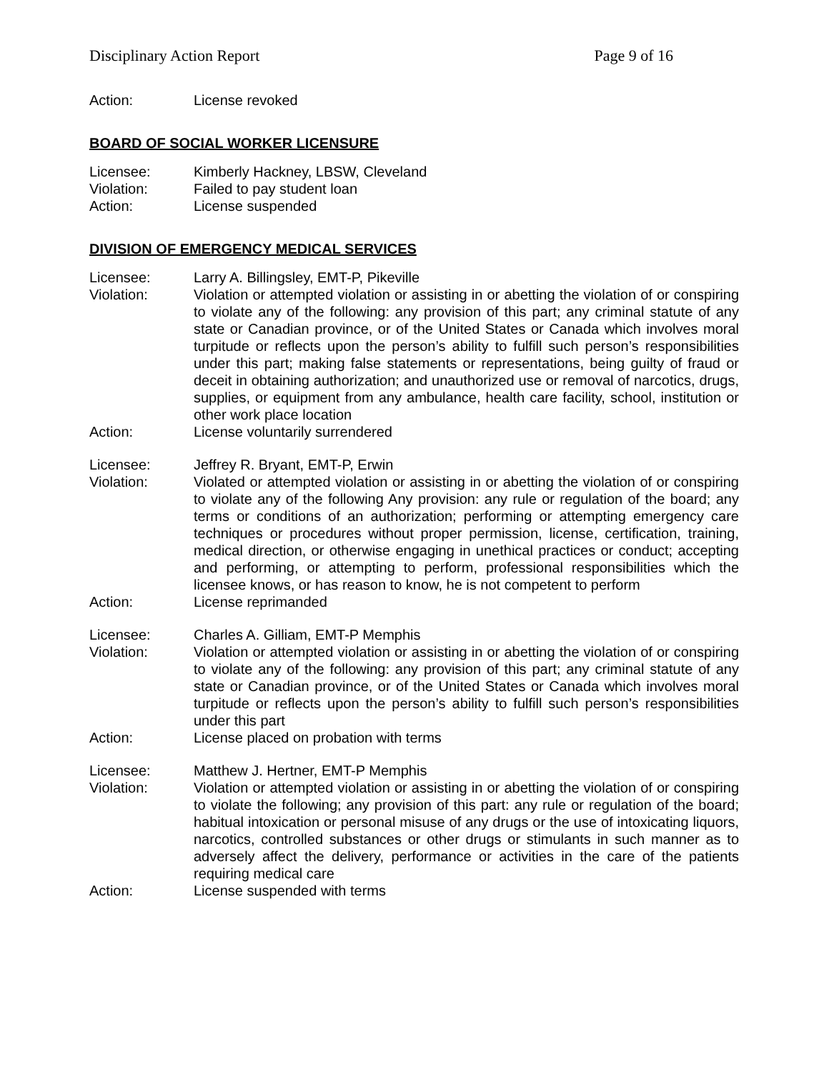Disciplinary Action Report Page 9 of 16
Action: License revoked
BOARD OF SOCIAL WORKER LICENSURE
Licensee: Kimberly Hackney, LBSW, Cleveland
Violation: Failed to pay student loan
Action: License suspended
DIVISION OF EMERGENCY MEDICAL SERVICES
Licensee: Larry A. Billingsley, EMT-P, Pikeville
Violation: Violation or attempted violation or assisting in or abetting the violation of or conspiring to violate any of the following: any provision of this part; any criminal statute of any state or Canadian province, or of the United States or Canada which involves moral turpitude or reflects upon the person’s ability to fulfill such person’s responsibilities under this part; making false statements or representations, being guilty of fraud or deceit in obtaining authorization; and unauthorized use or removal of narcotics, drugs, supplies, or equipment from any ambulance, health care facility, school, institution or other work place location
Action: License voluntarily surrendered
Licensee: Jeffrey R. Bryant, EMT-P, Erwin
Violation: Violated or attempted violation or assisting in or abetting the violation of or conspiring to violate any of the following Any provision: any rule or regulation of the board; any terms or conditions of an authorization; performing or attempting emergency care techniques or procedures without proper permission, license, certification, training, medical direction, or otherwise engaging in unethical practices or conduct; accepting and performing, or attempting to perform, professional responsibilities which the licensee knows, or has reason to know, he is not competent to perform
Action: License reprimanded
Licensee: Charles A. Gilliam, EMT-P Memphis
Violation: Violation or attempted violation or assisting in or abetting the violation of or conspiring to violate any of the following: any provision of this part; any criminal statute of any state or Canadian province, or of the United States or Canada which involves moral turpitude or reflects upon the person’s ability to fulfill such person’s responsibilities under this part
Action: License placed on probation with terms
Licensee: Matthew J. Hertner, EMT-P Memphis
Violation: Violation or attempted violation or assisting in or abetting the violation of or conspiring to violate the following; any provision of this part: any rule or regulation of the board; habitual intoxication or personal misuse of any drugs or the use of intoxicating liquors, narcotics, controlled substances or other drugs or stimulants in such manner as to adversely affect the delivery, performance or activities in the care of the patients requiring medical care
Action: License suspended with terms